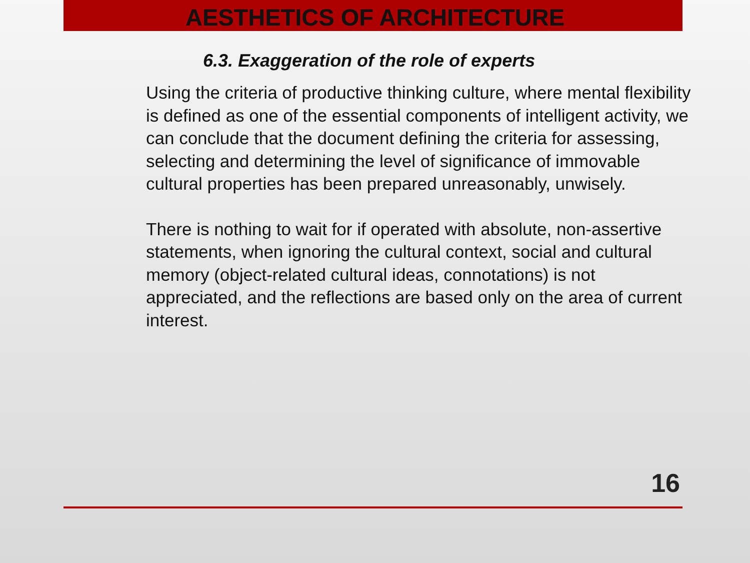AESTHETICS OF ARCHITECTURE
6.3. Exaggeration of the role of experts
Using the criteria of productive thinking culture, where mental flexibility is defined as one of the essential components of intelligent activity, we can conclude that the document defining the criteria for assessing, selecting and determining the level of significance of immovable cultural properties has been prepared unreasonably, unwisely.
There is nothing to wait for if operated with absolute, non-assertive statements, when ignoring the cultural context, social and cultural memory (object-related cultural ideas, connotations) is not appreciated, and the reflections are based only on the area of current interest.
16